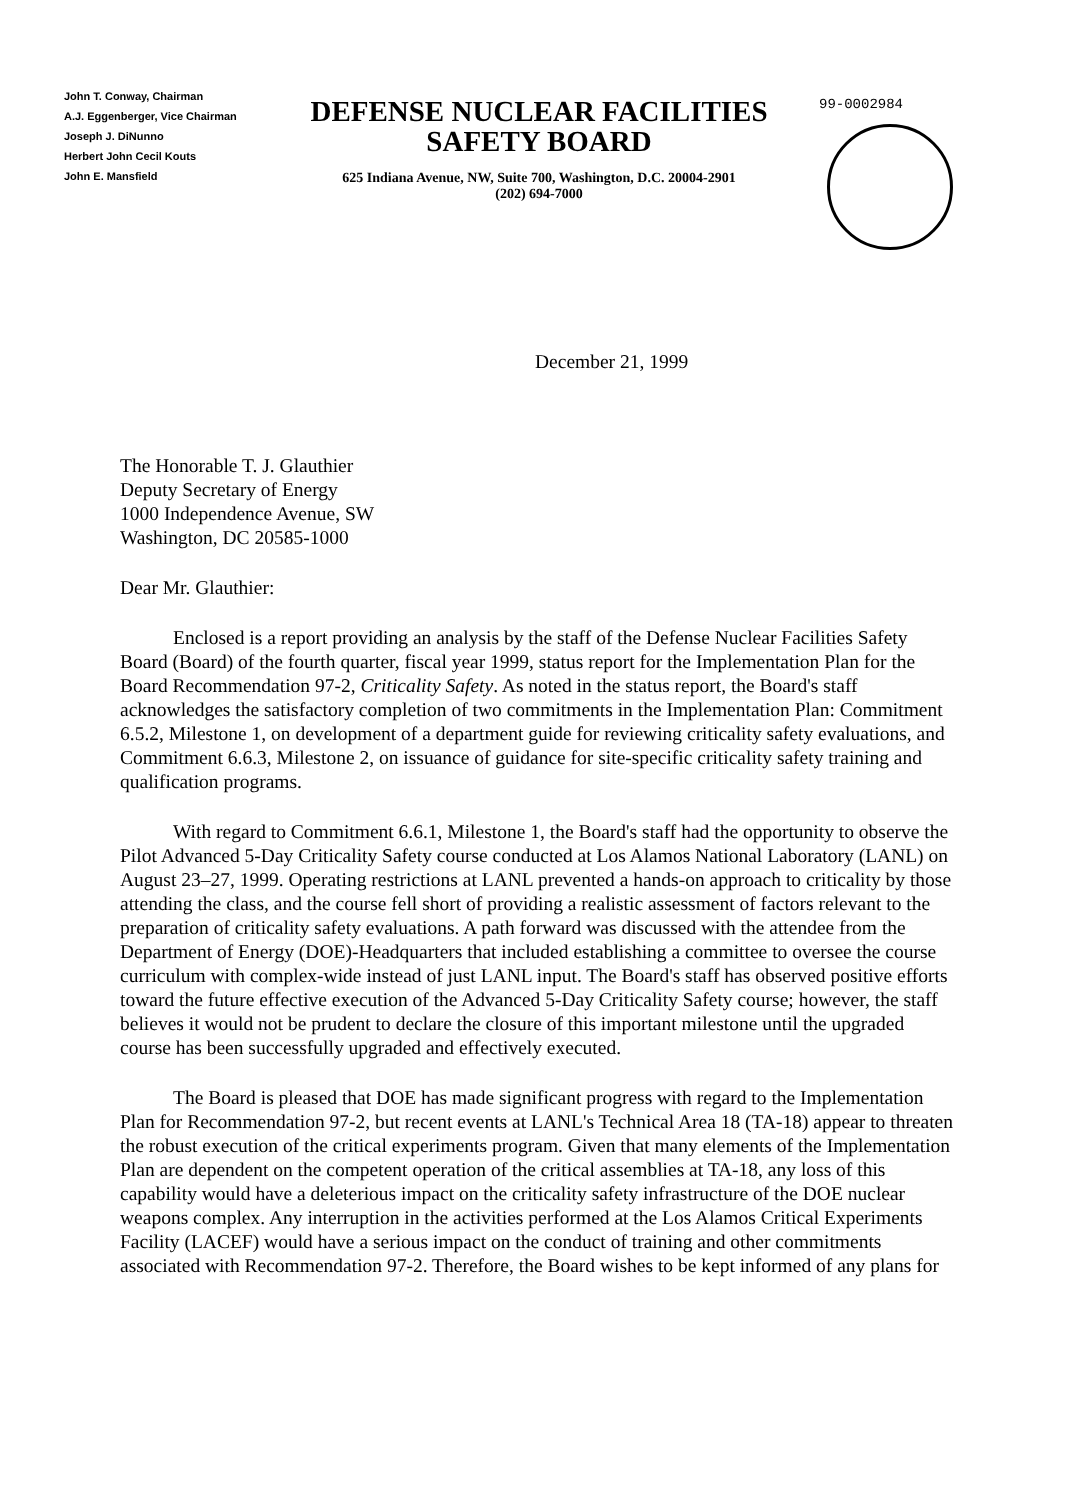John T. Conway, Chairman
A.J. Eggenberger, Vice Chairman
Joseph J. DiNunno
Herbert John Cecil Kouts
John E. Mansfield
DEFENSE NUCLEAR FACILITIES
SAFETY BOARD
625 Indiana Avenue, NW, Suite 700, Washington, D.C. 20004-2901
(202) 694-7000
99-0002984
December 21, 1999
The Honorable T. J. Glauthier
Deputy Secretary of Energy
1000 Independence Avenue, SW
Washington, DC 20585-1000
Dear Mr. Glauthier:
Enclosed is a report providing an analysis by the staff of the Defense Nuclear Facilities Safety Board (Board) of the fourth quarter, fiscal year 1999, status report for the Implementation Plan for the Board Recommendation 97-2, Criticality Safety. As noted in the status report, the Board's staff acknowledges the satisfactory completion of two commitments in the Implementation Plan: Commitment 6.5.2, Milestone 1, on development of a department guide for reviewing criticality safety evaluations, and Commitment 6.6.3, Milestone 2, on issuance of guidance for site-specific criticality safety training and qualification programs.
With regard to Commitment 6.6.1, Milestone 1, the Board's staff had the opportunity to observe the Pilot Advanced 5-Day Criticality Safety course conducted at Los Alamos National Laboratory (LANL) on August 23–27, 1999. Operating restrictions at LANL prevented a hands-on approach to criticality by those attending the class, and the course fell short of providing a realistic assessment of factors relevant to the preparation of criticality safety evaluations. A path forward was discussed with the attendee from the Department of Energy (DOE)-Headquarters that included establishing a committee to oversee the course curriculum with complex-wide instead of just LANL input. The Board's staff has observed positive efforts toward the future effective execution of the Advanced 5-Day Criticality Safety course; however, the staff believes it would not be prudent to declare the closure of this important milestone until the upgraded course has been successfully upgraded and effectively executed.
The Board is pleased that DOE has made significant progress with regard to the Implementation Plan for Recommendation 97-2, but recent events at LANL's Technical Area 18 (TA-18) appear to threaten the robust execution of the critical experiments program. Given that many elements of the Implementation Plan are dependent on the competent operation of the critical assemblies at TA-18, any loss of this capability would have a deleterious impact on the criticality safety infrastructure of the DOE nuclear weapons complex. Any interruption in the activities performed at the Los Alamos Critical Experiments Facility (LACEF) would have a serious impact on the conduct of training and other commitments associated with Recommendation 97-2. Therefore, the Board wishes to be kept informed of any plans for